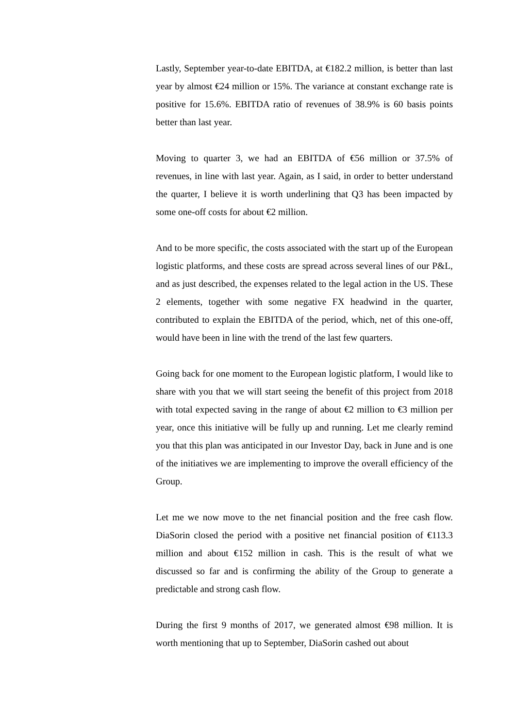Lastly, September year-to-date EBITDA, at €182.2 million, is better than last year by almost €24 million or 15%. The variance at constant exchange rate is positive for 15.6%. EBITDA ratio of revenues of 38.9% is 60 basis points better than last year.
Moving to quarter 3, we had an EBITDA of €56 million or 37.5% of revenues, in line with last year. Again, as I said, in order to better understand the quarter, I believe it is worth underlining that Q3 has been impacted by some one-off costs for about €2 million.
And to be more specific, the costs associated with the start up of the European logistic platforms, and these costs are spread across several lines of our P&L, and as just described, the expenses related to the legal action in the US. These 2 elements, together with some negative FX headwind in the quarter, contributed to explain the EBITDA of the period, which, net of this one-off, would have been in line with the trend of the last few quarters.
Going back for one moment to the European logistic platform, I would like to share with you that we will start seeing the benefit of this project from 2018 with total expected saving in the range of about €2 million to €3 million per year, once this initiative will be fully up and running. Let me clearly remind you that this plan was anticipated in our Investor Day, back in June and is one of the initiatives we are implementing to improve the overall efficiency of the Group.
Let me we now move to the net financial position and the free cash flow. DiaSorin closed the period with a positive net financial position of €113.3 million and about €152 million in cash. This is the result of what we discussed so far and is confirming the ability of the Group to generate a predictable and strong cash flow.
During the first 9 months of 2017, we generated almost €98 million. It is worth mentioning that up to September, DiaSorin cashed out about